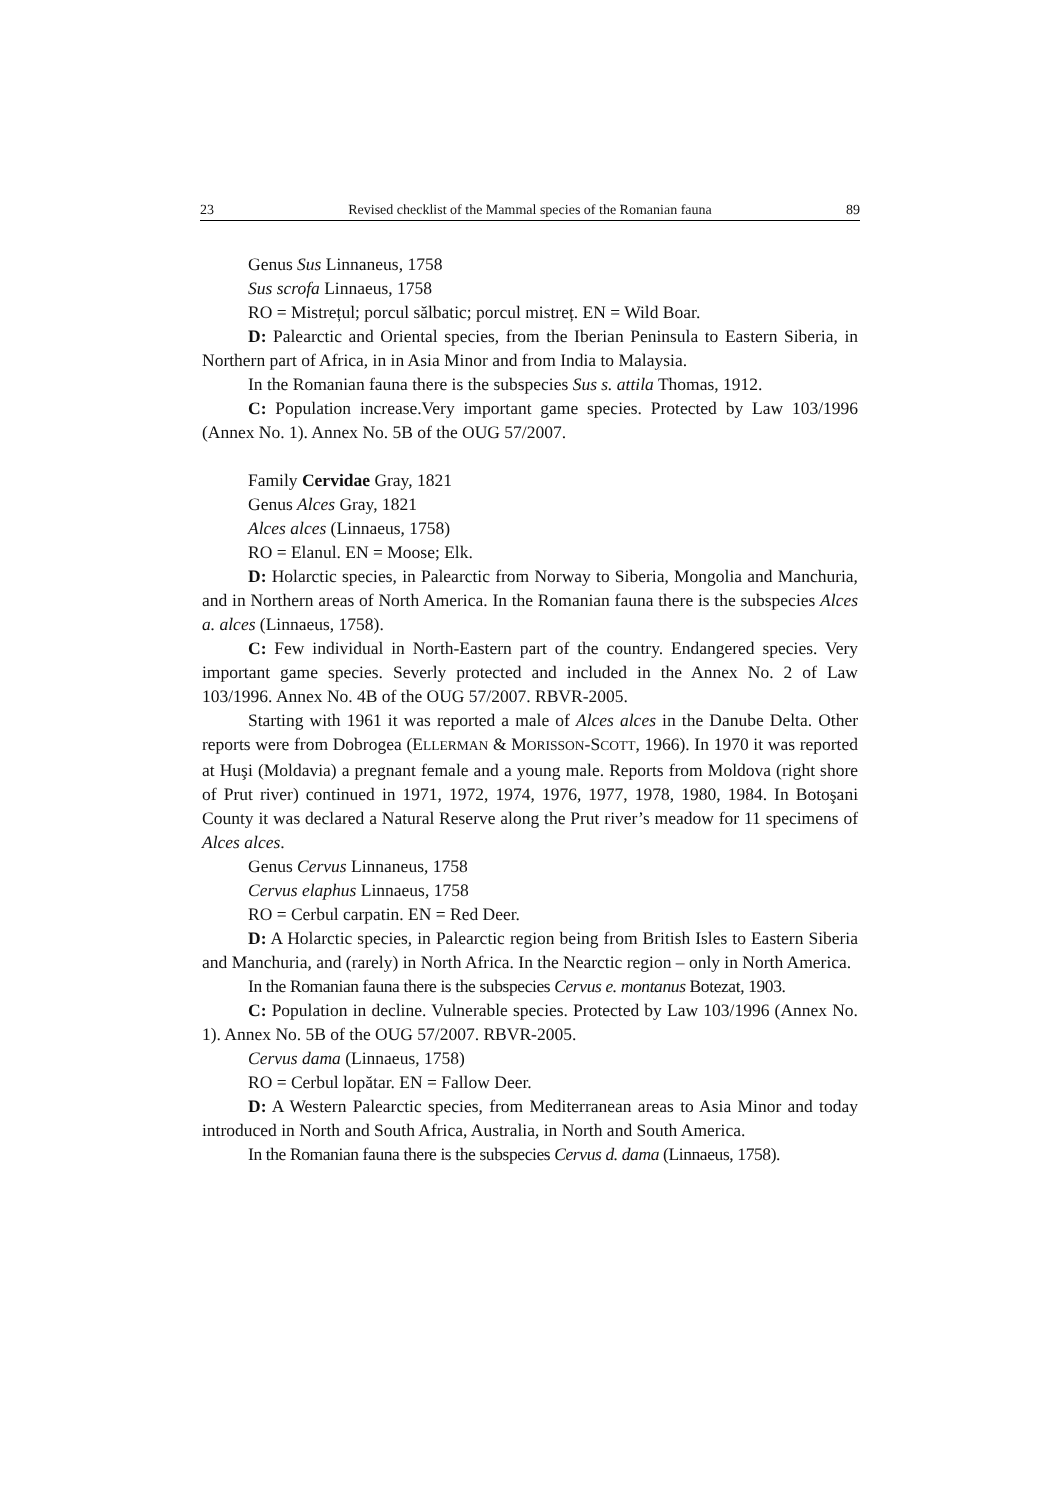23 Revised checklist of the Mammal species of the Romanian fauna 89
Genus Sus Linnaneus, 1758
Sus scrofa Linnaeus, 1758
RO = Mistrețul; porcul sălbatic; porcul mistreț. EN = Wild Boar.
D: Palearctic and Oriental species, from the Iberian Peninsula to Eastern Siberia, in Northern part of Africa, in in Asia Minor and from India to Malaysia.
In the Romanian fauna there is the subspecies Sus s. attila Thomas, 1912.
C: Population increase.Very important game species. Protected by Law 103/1996 (Annex No. 1). Annex No. 5B of the OUG 57/2007.
Family Cervidae Gray, 1821
Genus Alces Gray, 1821
Alces alces (Linnaeus, 1758)
RO = Elanul. EN = Moose; Elk.
D: Holarctic species, in Palearctic from Norway to Siberia, Mongolia and Manchuria, and in Northern areas of North America. In the Romanian fauna there is the subspecies Alces a. alces (Linnaeus, 1758).
C: Few individual in North-Eastern part of the country. Endangered species. Very important game species. Severly protected and included in the Annex No. 2 of Law 103/1996. Annex No. 4B of the OUG 57/2007. RBVR-2005.
Starting with 1961 it was reported a male of Alces alces in the Danube Delta. Other reports were from Dobrogea (ELLERMAN & MORISSON-SCOTT, 1966). In 1970 it was reported at Huşi (Moldavia) a pregnant female and a young male. Reports from Moldova (right shore of Prut river) continued in 1971, 1972, 1974, 1976, 1977, 1978, 1980, 1984. In Botoşani County it was declared a Natural Reserve along the Prut river’s meadow for 11 specimens of Alces alces.
Genus Cervus Linnaneus, 1758
Cervus elaphus Linnaeus, 1758
RO = Cerbul carpatin. EN = Red Deer.
D: A Holarctic species, in Palearctic region being from British Isles to Eastern Siberia and Manchuria, and (rarely) in North Africa. In the Nearctic region – only in North America.
In the Romanian fauna there is the subspecies Cervus e. montanus Botezat, 1903.
C: Population in decline. Vulnerable species. Protected by Law 103/1996 (Annex No. 1). Annex No. 5B of the OUG 57/2007. RBVR-2005.
Cervus dama (Linnaeus, 1758)
RO = Cerbul lopătar. EN = Fallow Deer.
D: A Western Palearctic species, from Mediterranean areas to Asia Minor and today introduced in North and South Africa, Australia, in North and South America.
In the Romanian fauna there is the subspecies Cervus d. dama (Linnaeus, 1758).